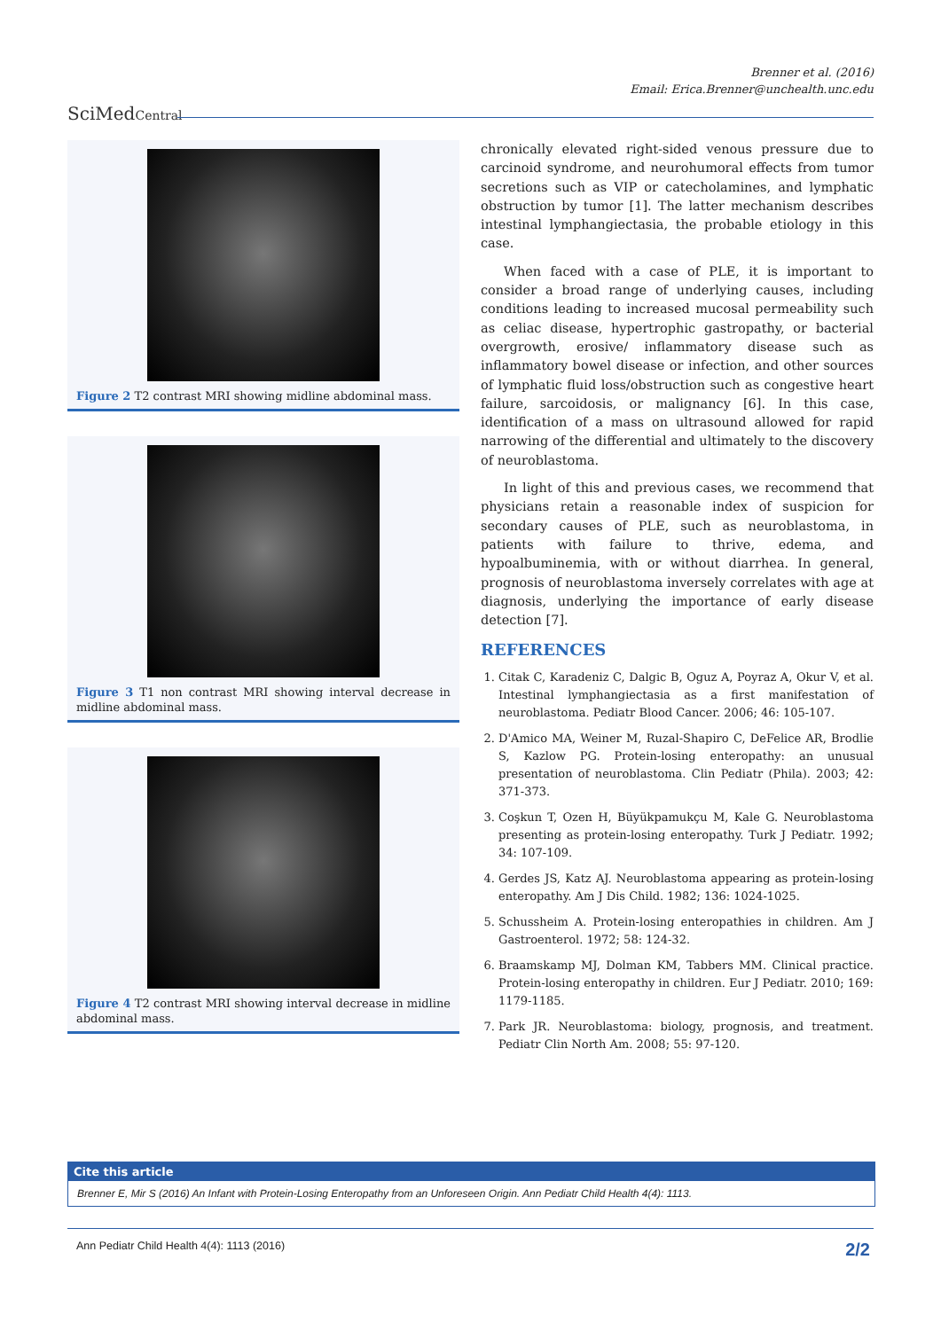Brenner et al. (2016)
Email: Erica.Brenner@unchealth.unc.edu
SciMedCentral
Figure 2 T2 contrast MRI showing midline abdominal mass.
Figure 3 T1 non contrast MRI showing interval decrease in midline abdominal mass.
Figure 4 T2 contrast MRI showing interval decrease in midline abdominal mass.
chronically elevated right-sided venous pressure due to carcinoid syndrome, and neurohumoral effects from tumor secretions such as VIP or catecholamines, and lymphatic obstruction by tumor [1]. The latter mechanism describes intestinal lymphangiectasia, the probable etiology in this case.
When faced with a case of PLE, it is important to consider a broad range of underlying causes, including conditions leading to increased mucosal permeability such as celiac disease, hypertrophic gastropathy, or bacterial overgrowth, erosive/ inflammatory disease such as inflammatory bowel disease or infection, and other sources of lymphatic fluid loss/obstruction such as congestive heart failure, sarcoidosis, or malignancy [6]. In this case, identification of a mass on ultrasound allowed for rapid narrowing of the differential and ultimately to the discovery of neuroblastoma.
In light of this and previous cases, we recommend that physicians retain a reasonable index of suspicion for secondary causes of PLE, such as neuroblastoma, in patients with failure to thrive, edema, and hypoalbuminemia, with or without diarrhea. In general, prognosis of neuroblastoma inversely correlates with age at diagnosis, underlying the importance of early disease detection [7].
REFERENCES
1. Citak C, Karadeniz C, Dalgic B, Oguz A, Poyraz A, Okur V, et al. Intestinal lymphangiectasia as a first manifestation of neuroblastoma. Pediatr Blood Cancer. 2006; 46: 105-107.
2. D'Amico MA, Weiner M, Ruzal-Shapiro C, DeFelice AR, Brodlie S, Kazlow PG. Protein-losing enteropathy: an unusual presentation of neuroblastoma. Clin Pediatr (Phila). 2003; 42: 371-373.
3. Coşkun T, Ozen H, Büyükpamukçu M, Kale G. Neuroblastoma presenting as protein-losing enteropathy. Turk J Pediatr. 1992; 34: 107-109.
4. Gerdes JS, Katz AJ. Neuroblastoma appearing as protein-losing enteropathy. Am J Dis Child. 1982; 136: 1024-1025.
5. Schussheim A. Protein-losing enteropathies in children. Am J Gastroenterol. 1972; 58: 124-32.
6. Braamskamp MJ, Dolman KM, Tabbers MM. Clinical practice. Protein-losing enteropathy in children. Eur J Pediatr. 2010; 169: 1179-1185.
7. Park JR. Neuroblastoma: biology, prognosis, and treatment. Pediatr Clin North Am. 2008; 55: 97-120.
Cite this article
Brenner E, Mir S (2016) An Infant with Protein-Losing Enteropathy from an Unforeseen Origin. Ann Pediatr Child Health 4(4): 1113.
Ann Pediatr Child Health 4(4): 1113 (2016) 2/2